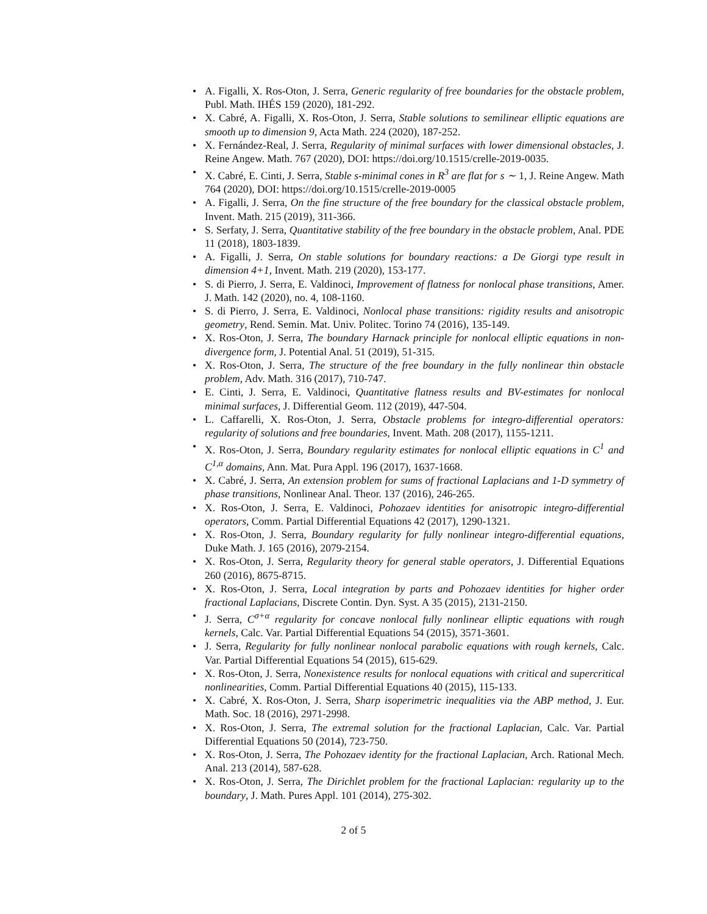• A. Figalli, X. Ros-Oton, J. Serra, Generic regularity of free boundaries for the obstacle problem, Publ. Math. IHÉS 159 (2020), 181-292.
• X. Cabré, A. Figalli, X. Ros-Oton, J. Serra, Stable solutions to semilinear elliptic equations are smooth up to dimension 9, Acta Math. 224 (2020), 187-252.
• X. Fernández-Real, J. Serra, Regularity of minimal surfaces with lower dimensional obstacles, J. Reine Angew. Math. 767 (2020), DOI: https://doi.org/10.1515/crelle-2019-0035.
• X. Cabré, E. Cinti, J. Serra, Stable s-minimal cones in R<sup>3</sup> are flat for s ∼ 1, J. Reine Angew. Math 764 (2020), DOI: https://doi.org/10.1515/crelle-2019-0005
• A. Figalli, J. Serra, On the fine structure of the free boundary for the classical obstacle problem, Invent. Math. 215 (2019), 311-366.
• S. Serfaty, J. Serra, Quantitative stability of the free boundary in the obstacle problem, Anal. PDE 11 (2018), 1803-1839.
• A. Figalli, J. Serra, On stable solutions for boundary reactions: a De Giorgi type result in dimension 4+1, Invent. Math. 219 (2020), 153-177.
• S. di Pierro, J. Serra, E. Valdinoci, Improvement of flatness for nonlocal phase transitions, Amer. J. Math. 142 (2020), no. 4, 108-1160.
• S. di Pierro, J. Serra, E. Valdinoci, Nonlocal phase transitions: rigidity results and anisotropic geometry, Rend. Semin. Mat. Univ. Politec. Torino 74 (2016), 135-149.
• X. Ros-Oton, J. Serra, The boundary Harnack principle for nonlocal elliptic equations in non-divergence form, J. Potential Anal. 51 (2019), 51-315.
• X. Ros-Oton, J. Serra, The structure of the free boundary in the fully nonlinear thin obstacle problem, Adv. Math. 316 (2017), 710-747.
• E. Cinti, J. Serra, E. Valdinoci, Quantitative flatness results and BV-estimates for nonlocal minimal surfaces, J. Differential Geom. 112 (2019), 447-504.
• L. Caffarelli, X. Ros-Oton, J. Serra, Obstacle problems for integro-differential operators: regularity of solutions and free boundaries, Invent. Math. 208 (2017), 1155-1211.
• X. Ros-Oton, J. Serra, Boundary regularity estimates for nonlocal elliptic equations in C<sup>1</sup> and C<sup>1,α</sup> domains, Ann. Mat. Pura Appl. 196 (2017), 1637-1668.
• X. Cabré, J. Serra, An extension problem for sums of fractional Laplacians and 1-D symmetry of phase transitions, Nonlinear Anal. Theor. 137 (2016), 246-265.
• X. Ros-Oton, J. Serra, E. Valdinoci, Pohozaev identities for anisotropic integro-differential operators, Comm. Partial Differential Equations 42 (2017), 1290-1321.
• X. Ros-Oton, J. Serra, Boundary regularity for fully nonlinear integro-differential equations, Duke Math. J. 165 (2016), 2079-2154.
• X. Ros-Oton, J. Serra, Regularity theory for general stable operators, J. Differential Equations 260 (2016), 8675-8715.
• X. Ros-Oton, J. Serra, Local integration by parts and Pohozaev identities for higher order fractional Laplacians, Discrete Contin. Dyn. Syst. A 35 (2015), 2131-2150.
• J. Serra, C<sup>σ+α</sup> regularity for concave nonlocal fully nonlinear elliptic equations with rough kernels, Calc. Var. Partial Differential Equations 54 (2015), 3571-3601.
• J. Serra, Regularity for fully nonlinear nonlocal parabolic equations with rough kernels, Calc. Var. Partial Differential Equations 54 (2015), 615-629.
• X. Ros-Oton, J. Serra, Nonexistence results for nonlocal equations with critical and supercritical nonlinearities, Comm. Partial Differential Equations 40 (2015), 115-133.
• X. Cabré, X. Ros-Oton, J. Serra, Sharp isoperimetric inequalities via the ABP method, J. Eur. Math. Soc. 18 (2016), 2971-2998.
• X. Ros-Oton, J. Serra, The extremal solution for the fractional Laplacian, Calc. Var. Partial Differential Equations 50 (2014), 723-750.
• X. Ros-Oton, J. Serra, The Pohozaev identity for the fractional Laplacian, Arch. Rational Mech. Anal. 213 (2014), 587-628.
• X. Ros-Oton, J. Serra, The Dirichlet problem for the fractional Laplacian: regularity up to the boundary, J. Math. Pures Appl. 101 (2014), 275-302.
2 of 5